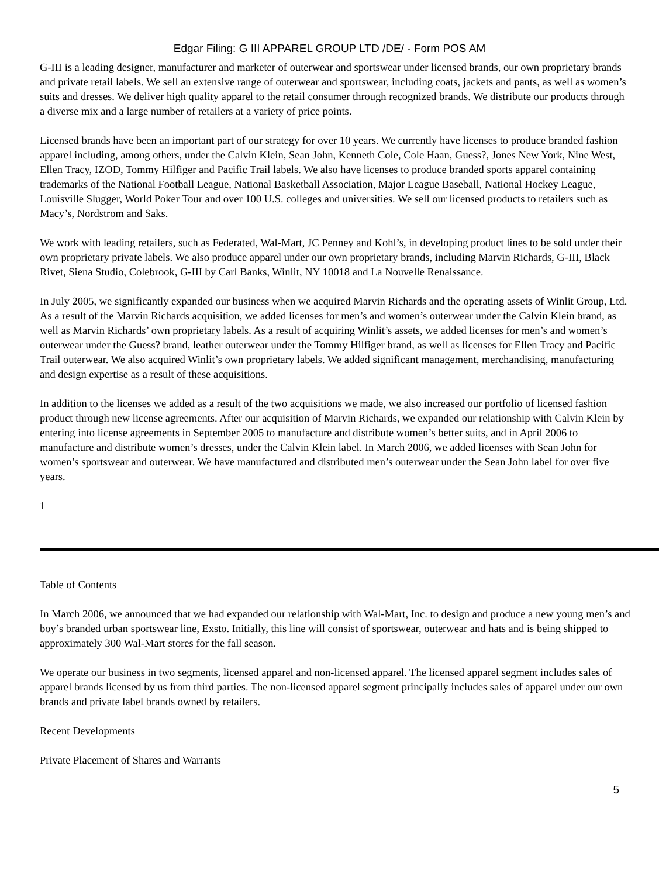Edgar Filing: G III APPAREL GROUP LTD /DE/ - Form POS AM
G-III is a leading designer, manufacturer and marketer of outerwear and sportswear under licensed brands, our own proprietary brands and private retail labels. We sell an extensive range of outerwear and sportswear, including coats, jackets and pants, as well as women’s suits and dresses. We deliver high quality apparel to the retail consumer through recognized brands. We distribute our products through a diverse mix and a large number of retailers at a variety of price points.
Licensed brands have been an important part of our strategy for over 10 years. We currently have licenses to produce branded fashion apparel including, among others, under the Calvin Klein, Sean John, Kenneth Cole, Cole Haan, Guess?, Jones New York, Nine West, Ellen Tracy, IZOD, Tommy Hilfiger and Pacific Trail labels. We also have licenses to produce branded sports apparel containing trademarks of the National Football League, National Basketball Association, Major League Baseball, National Hockey League, Louisville Slugger, World Poker Tour and over 100 U.S. colleges and universities. We sell our licensed products to retailers such as Macy’s, Nordstrom and Saks.
We work with leading retailers, such as Federated, Wal-Mart, JC Penney and Kohl’s, in developing product lines to be sold under their own proprietary private labels. We also produce apparel under our own proprietary brands, including Marvin Richards, G-III, Black Rivet, Siena Studio, Colebrook, G-III by Carl Banks, Winlit, NY 10018 and La Nouvelle Renaissance.
In July 2005, we significantly expanded our business when we acquired Marvin Richards and the operating assets of Winlit Group, Ltd. As a result of the Marvin Richards acquisition, we added licenses for men’s and women’s outerwear under the Calvin Klein brand, as well as Marvin Richards’ own proprietary labels. As a result of acquiring Winlit’s assets, we added licenses for men’s and women’s outerwear under the Guess? brand, leather outerwear under the Tommy Hilfiger brand, as well as licenses for Ellen Tracy and Pacific Trail outerwear. We also acquired Winlit’s own proprietary labels. We added significant management, merchandising, manufacturing and design expertise as a result of these acquisitions.
In addition to the licenses we added as a result of the two acquisitions we made, we also increased our portfolio of licensed fashion product through new license agreements. After our acquisition of Marvin Richards, we expanded our relationship with Calvin Klein by entering into license agreements in September 2005 to manufacture and distribute women’s better suits, and in April 2006 to manufacture and distribute women’s dresses, under the Calvin Klein label. In March 2006, we added licenses with Sean John for women’s sportswear and outerwear. We have manufactured and distributed men’s outerwear under the Sean John label for over five years.
1
Table of Contents
In March 2006, we announced that we had expanded our relationship with Wal-Mart, Inc. to design and produce a new young men’s and boy’s branded urban sportswear line, Exsto. Initially, this line will consist of sportswear, outerwear and hats and is being shipped to approximately 300 Wal-Mart stores for the fall season.
We operate our business in two segments, licensed apparel and non-licensed apparel. The licensed apparel segment includes sales of apparel brands licensed by us from third parties. The non-licensed apparel segment principally includes sales of apparel under our own brands and private label brands owned by retailers.
Recent Developments
Private Placement of Shares and Warrants
5